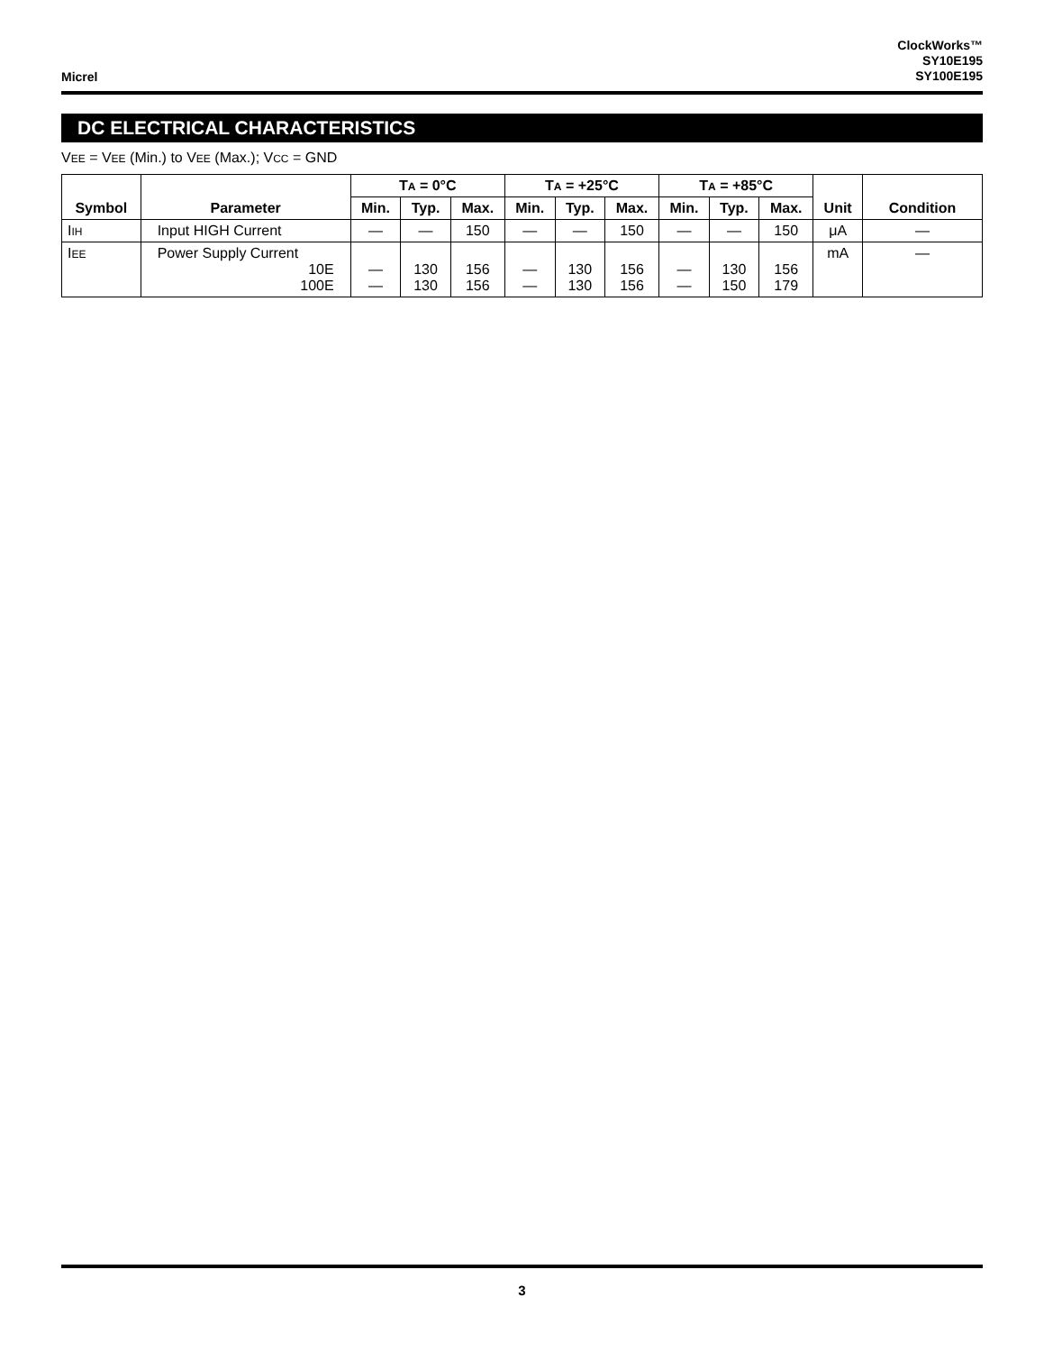Micrel
ClockWorks™
SY10E195
SY100E195
DC ELECTRICAL CHARACTERISTICS
VEE = VEE (Min.) to VEE (Max.); VCC = GND
| Symbol | Parameter | T A = 0°C | | | T A = +25°C | | | T A = +85°C | | | Unit | Condition |
| --- | --- | --- | --- | --- | --- | --- | --- | --- | --- | --- | --- | --- |
| | | Min. | Typ. | Max. | Min. | Typ. | Max. | Min. | Typ. | Max. | | |
| I IH | Input HIGH Current | — | — | 150 | — | — | 150 | — | — | 150 | μA | — |
| I EE | Power Supply Current 10E 100E | — — | 130 130 | 156 156 | — — | 130 130 | 156 156 | — — | 130 150 | 156 179 | mA | — |
3